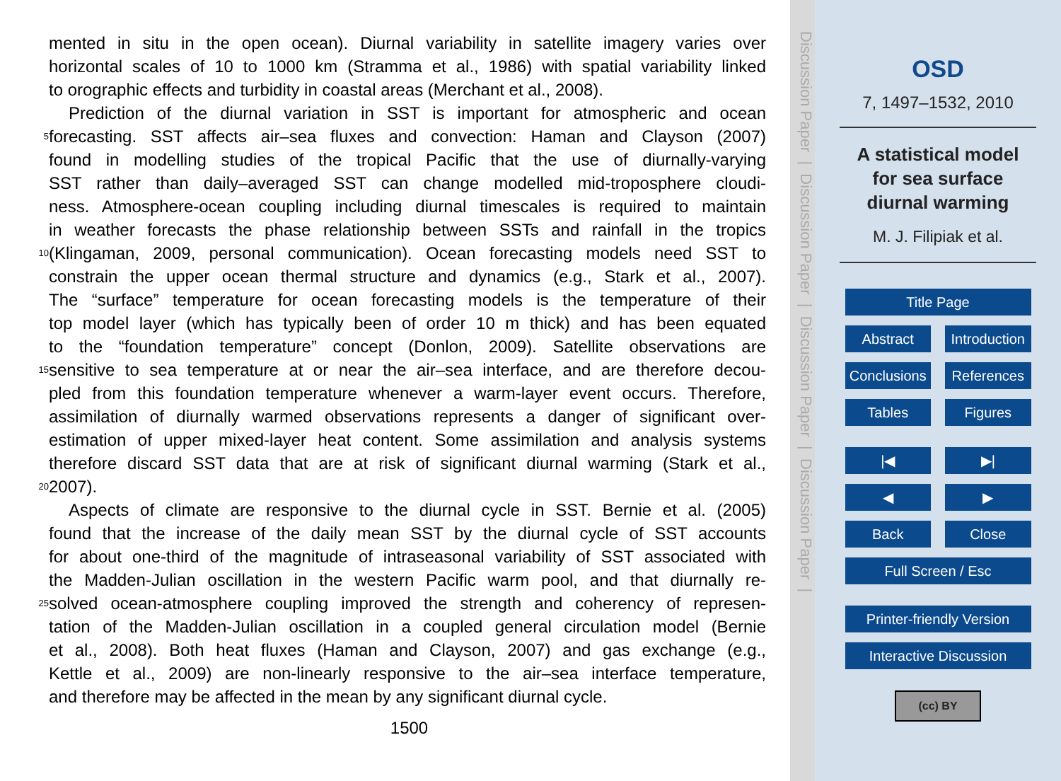mented in situ in the open ocean). Diurnal variability in satellite imagery varies over
horizontal scales of 10 to 1000 km (Stramma et al., 1986) with spatial variability linked
to orographic effects and turbidity in coastal areas (Merchant et al., 2008).
Prediction of the diurnal variation in SST is important for atmospheric and ocean
5
forecasting. SST affects air–sea fluxes and convection: Haman and Clayson (2007)
found in modelling studies of the tropical Pacific that the use of diurnally-varying
SST rather than daily–averaged SST can change modelled mid-troposphere cloudi-
ness. Atmosphere-ocean coupling including diurnal timescales is required to maintain
in weather forecasts the phase relationship between SSTs and rainfall in the tropics
10
(Klingaman, 2009, personal communication). Ocean forecasting models need SST to
constrain the upper ocean thermal structure and dynamics (e.g., Stark et al., 2007).
The “surface” temperature for ocean forecasting models is the temperature of their
top model layer (which has typically been of order 10 m thick) and has been equated
to the “foundation temperature” concept (Donlon, 2009). Satellite observations are
15
sensitive to sea temperature at or near the air–sea interface, and are therefore decou-
pled from this foundation temperature whenever a warm-layer event occurs. Therefore,
assimilation of diurnally warmed observations represents a danger of significant over-
estimation of upper mixed-layer heat content. Some assimilation and analysis systems
therefore discard SST data that are at risk of significant diurnal warming (Stark et al.,
20
2007).
Aspects of climate are responsive to the diurnal cycle in SST. Bernie et al. (2005)
found that the increase of the daily mean SST by the diurnal cycle of SST accounts
for about one-third of the magnitude of intraseasonal variability of SST associated with
the Madden-Julian oscillation in the western Pacific warm pool, and that diurnally re-
25
solved ocean-atmosphere coupling improved the strength and coherency of represen-
tation of the Madden-Julian oscillation in a coupled general circulation model (Bernie
et al., 2008). Both heat fluxes (Haman and Clayson, 2007) and gas exchange (e.g.,
Kettle et al., 2009) are non-linearly responsive to the air–sea interface temperature,
and therefore may be affected in the mean by any significant diurnal cycle.
1500
Discussion Paper | Discussion Paper | Discussion Paper | Discussion Paper |
OSD
7, 1497–1532, 2010
A statistical model
for sea surface
diurnal warming
M. J. Filipiak et al.
Title Page
Abstract Introduction
Conclusions References
Tables Figures
|◀ ▶|
◀ ▶
Back Close
Full Screen / Esc
Printer-friendly Version
Interactive Discussion
(cc) BY